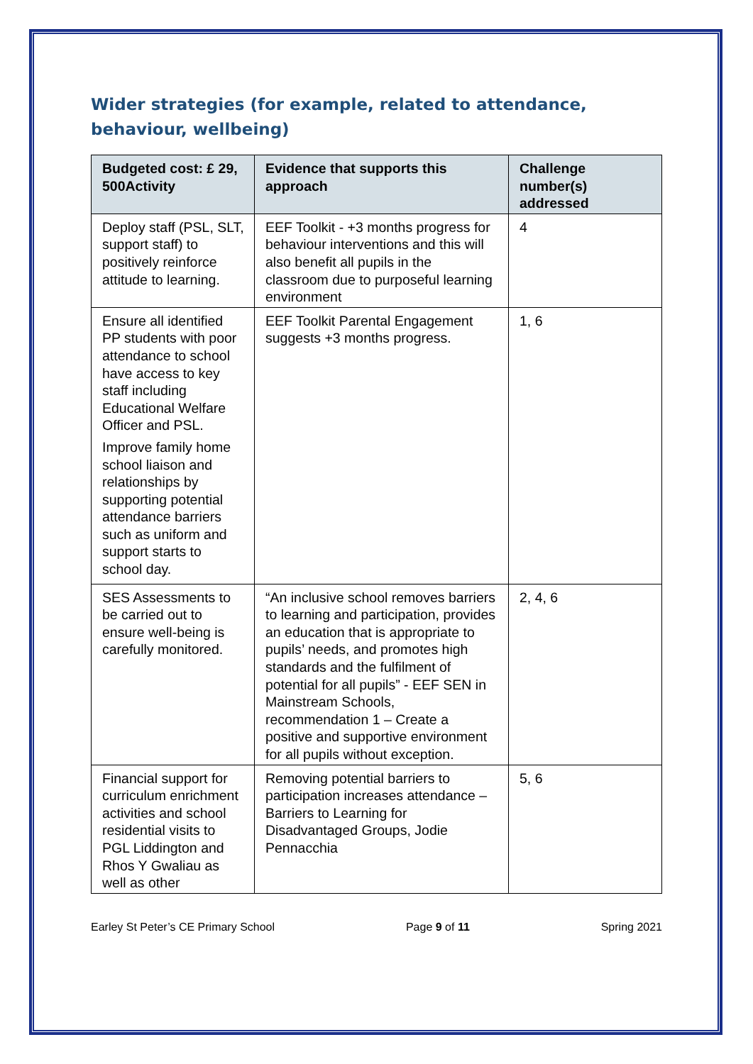Wider strategies (for example, related to attendance, behaviour, wellbeing)
| Budgeted cost: £ 29, 500Activity | Evidence that supports this approach | Challenge number(s) addressed |
| --- | --- | --- |
| Deploy staff (PSL, SLT, support staff) to positively reinforce attitude to learning. | EEF Toolkit - +3 months progress for behaviour interventions and this will also benefit all pupils in the classroom due to purposeful learning environment | 4 |
| Ensure all identified PP students with poor attendance to school have access to key staff including Educational Welfare Officer and PSL. Improve family home school liaison and relationships by supporting potential attendance barriers such as uniform and support starts to school day. | EEF Toolkit Parental Engagement suggests +3 months progress. | 1, 6 |
| SES Assessments to be carried out to ensure well-being is carefully monitored. | “An inclusive school removes barriers to learning and participation, provides an education that is appropriate to pupils’ needs, and promotes high standards and the fulfilment of potential for all pupils” - EEF SEN in Mainstream Schools, recommendation 1 – Create a positive and supportive environment for all pupils without exception. | 2, 4, 6 |
| Financial support for curriculum enrichment activities and school residential visits to PGL Liddington and Rhos Y Gwaliau as well as other | Removing potential barriers to participation increases attendance – Barriers to Learning for Disadvantaged Groups, Jodie Pennacchia | 5, 6 |
Earley St Peter’s CE Primary School Page 9 of 11 Spring 2021